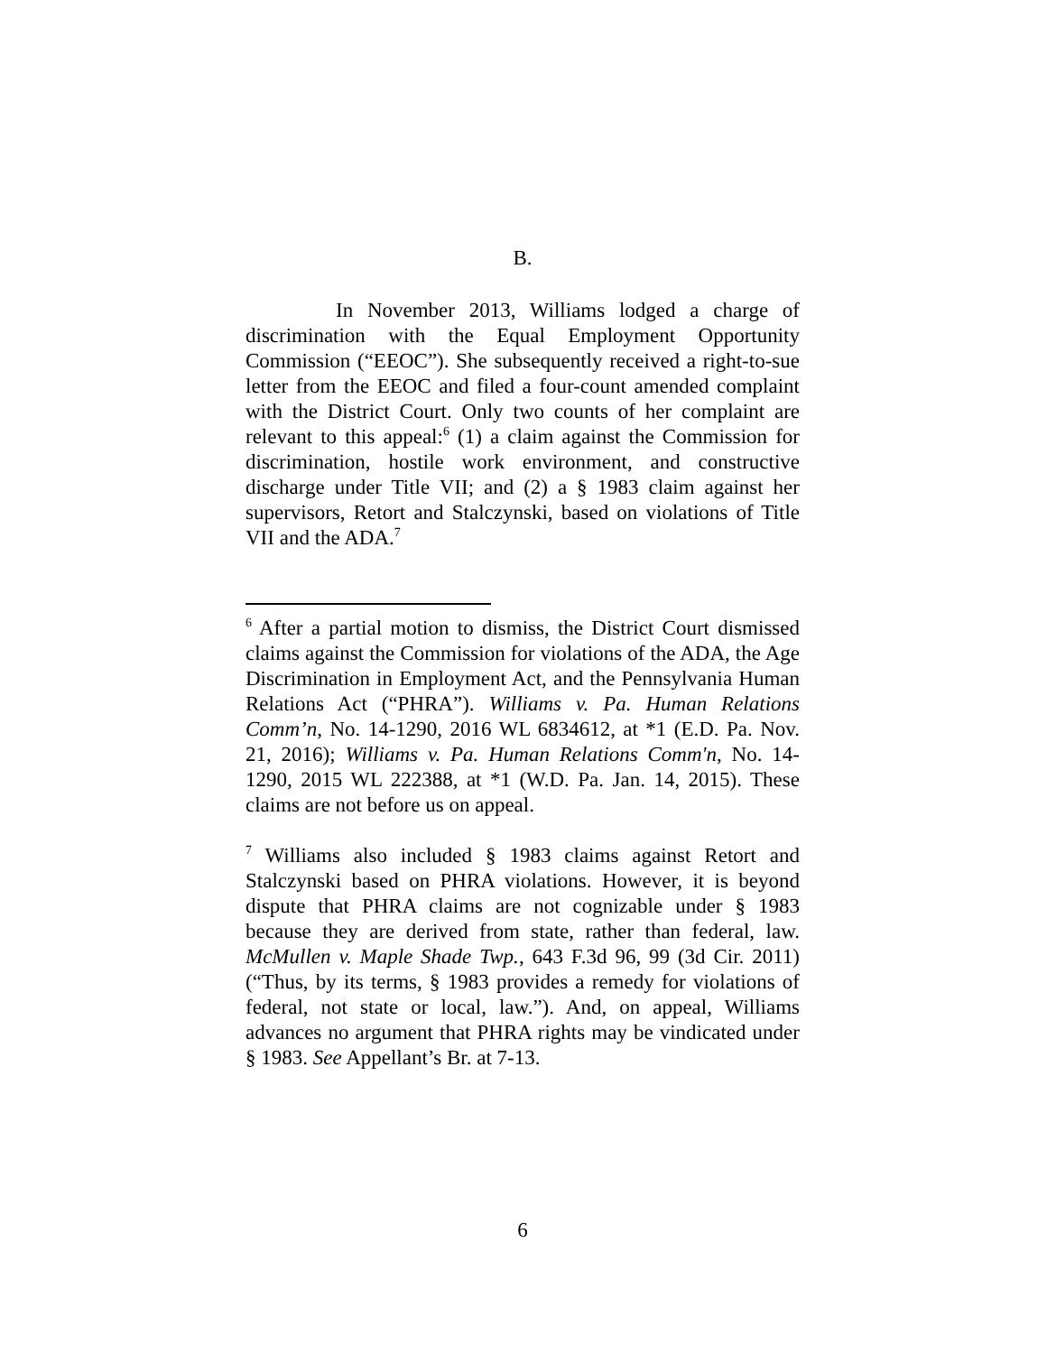B.
In November 2013, Williams lodged a charge of discrimination with the Equal Employment Opportunity Commission (“EEOC”). She subsequently received a right-to-sue letter from the EEOC and filed a four-count amended complaint with the District Court. Only two counts of her complaint are relevant to this appeal:<sup>6</sup> (1) a claim against the Commission for discrimination, hostile work environment, and constructive discharge under Title VII; and (2) a § 1983 claim against her supervisors, Retort and Stalczynski, based on violations of Title VII and the ADA.<sup>7</sup>
<sup>6</sup> After a partial motion to dismiss, the District Court dismissed claims against the Commission for violations of the ADA, the Age Discrimination in Employment Act, and the Pennsylvania Human Relations Act (“PHRA”). Williams v. Pa. Human Relations Comm’n, No. 14-1290, 2016 WL 6834612, at *1 (E.D. Pa. Nov. 21, 2016); Williams v. Pa. Human Relations Comm'n, No. 14-1290, 2015 WL 222388, at *1 (W.D. Pa. Jan. 14, 2015). These claims are not before us on appeal.
<sup>7</sup> Williams also included § 1983 claims against Retort and Stalczynski based on PHRA violations. However, it is beyond dispute that PHRA claims are not cognizable under § 1983 because they are derived from state, rather than federal, law. McMullen v. Maple Shade Twp., 643 F.3d 96, 99 (3d Cir. 2011) (“Thus, by its terms, § 1983 provides a remedy for violations of federal, not state or local, law.”). And, on appeal, Williams advances no argument that PHRA rights may be vindicated under § 1983. See Appellant’s Br. at 7-13.
6